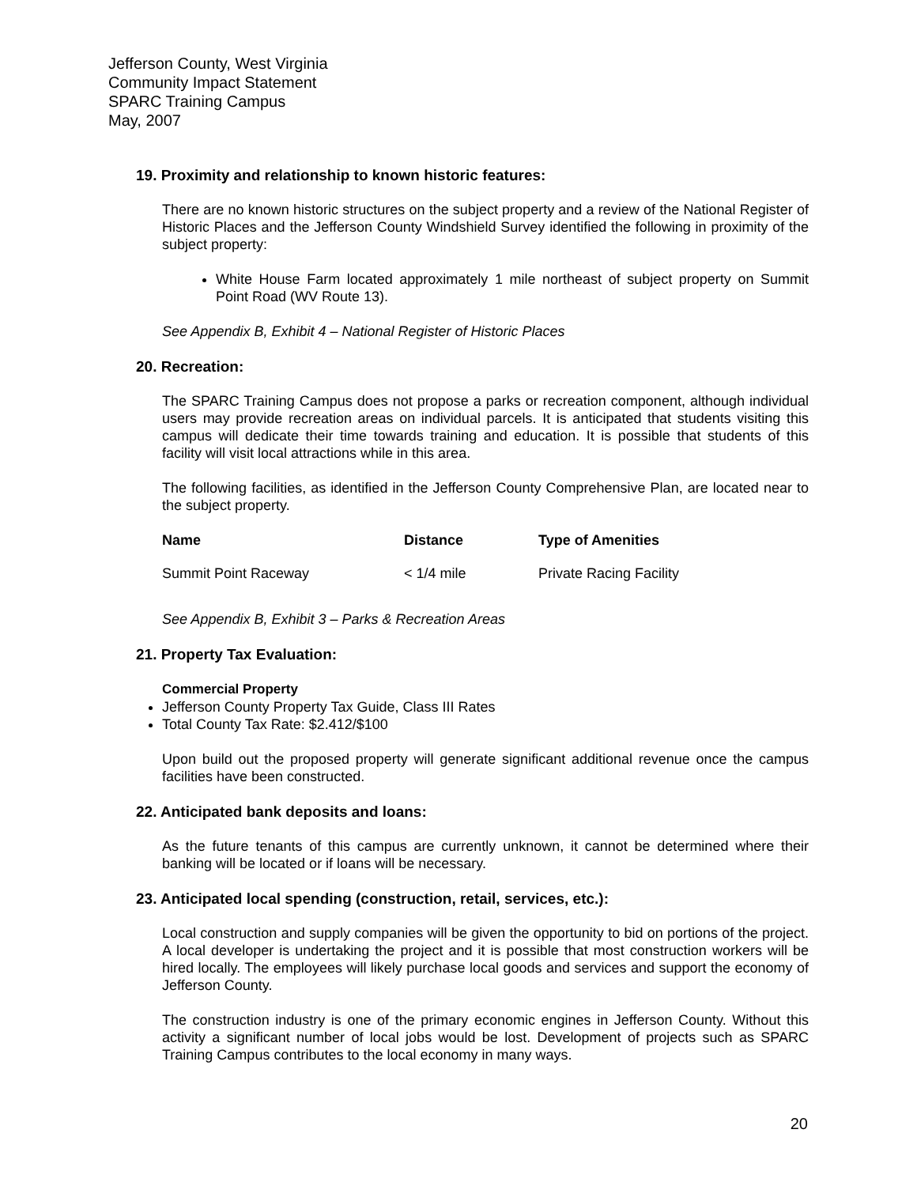Jefferson County, West Virginia
Community Impact Statement
SPARC Training Campus
May, 2007
19. Proximity and relationship to known historic features:
There are no known historic structures on the subject property and a review of the National Register of Historic Places and the Jefferson County Windshield Survey identified the following in proximity of the subject property:
White House Farm located approximately 1 mile northeast of subject property on Summit Point Road (WV Route 13).
See Appendix B, Exhibit 4 – National Register of Historic Places
20. Recreation:
The SPARC Training Campus does not propose a parks or recreation component, although individual users may provide recreation areas on individual parcels. It is anticipated that students visiting this campus will dedicate their time towards training and education. It is possible that students of this facility will visit local attractions while in this area.
The following facilities, as identified in the Jefferson County Comprehensive Plan, are located near to the subject property.
| Name | Distance | Type of Amenities |
| --- | --- | --- |
| Summit Point Raceway | < 1/4 mile | Private Racing Facility |
See Appendix B, Exhibit 3 – Parks & Recreation Areas
21. Property Tax Evaluation:
Commercial Property
Jefferson County Property Tax Guide, Class III Rates
Total County Tax Rate: $2.412/$100
Upon build out the proposed property will generate significant additional revenue once the campus facilities have been constructed.
22. Anticipated bank deposits and loans:
As the future tenants of this campus are currently unknown, it cannot be determined where their banking will be located or if loans will be necessary.
23. Anticipated local spending (construction, retail, services, etc.):
Local construction and supply companies will be given the opportunity to bid on portions of the project. A local developer is undertaking the project and it is possible that most construction workers will be hired locally. The employees will likely purchase local goods and services and support the economy of Jefferson County.
The construction industry is one of the primary economic engines in Jefferson County. Without this activity a significant number of local jobs would be lost. Development of projects such as SPARC Training Campus contributes to the local economy in many ways.
20